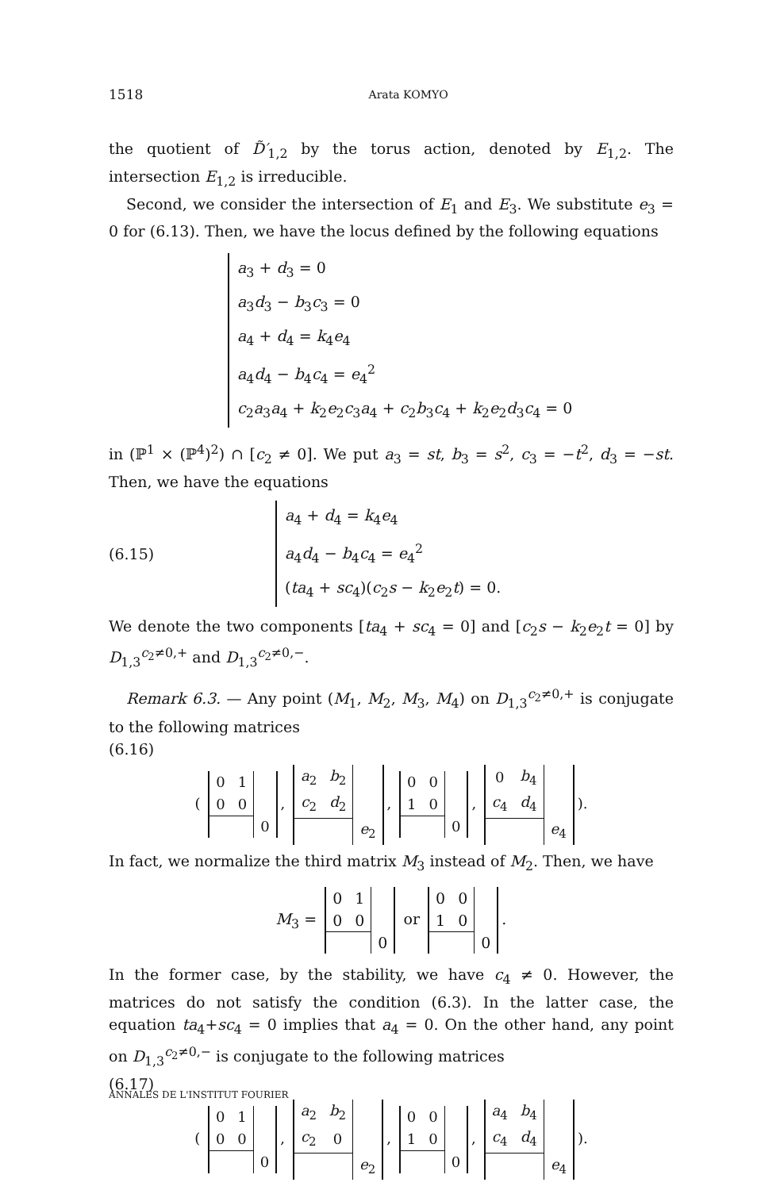1518 Arata KOMYO
the quotient of D̃′<sub>1,2</sub> by the torus action, denoted by E<sub>1,2</sub>. The intersection E<sub>1,2</sub> is irreducible.
Second, we consider the intersection of E<sub>1</sub> and E<sub>3</sub>. We substitute e<sub>3</sub> = 0 for (6.13). Then, we have the locus defined by the following equations
a<sub>3</sub> + d<sub>3</sub> = 0
a<sub>3</sub>d<sub>3</sub> − b<sub>3</sub>c<sub>3</sub> = 0
a<sub>4</sub> + d<sub>4</sub> = k<sub>4</sub>e<sub>4</sub>
a<sub>4</sub>d<sub>4</sub> − b<sub>4</sub>c<sub>4</sub> = e<sub>4</sub><sup>2</sup>
c<sub>2</sub>a<sub>3</sub>a<sub>4</sub> + k<sub>2</sub>e<sub>2</sub>c<sub>3</sub>a<sub>4</sub> + c<sub>2</sub>b<sub>3</sub>c<sub>4</sub> + k<sub>2</sub>e<sub>2</sub>d<sub>3</sub>c<sub>4</sub> = 0
in (ℙ<sup>1</sup> × (ℙ<sup>4</sup>)<sup>2</sup>) ∩ [c<sub>2</sub> ≠ 0]. We put a<sub>3</sub> = st, b<sub>3</sub> = s<sup>2</sup>, c<sub>3</sub> = −t<sup>2</sup>, d<sub>3</sub> = −st. Then, we have the equations
(6.15)
a<sub>4</sub> + d<sub>4</sub> = k<sub>4</sub>e<sub>4</sub>
a<sub>4</sub>d<sub>4</sub> − b<sub>4</sub>c<sub>4</sub> = e<sub>4</sub><sup>2</sup>
(ta<sub>4</sub> + sc<sub>4</sub>)(c<sub>2</sub>s − k<sub>2</sub>e<sub>2</sub>t) = 0.
We denote the two components [ta<sub>4</sub> + sc<sub>4</sub> = 0] and [c<sub>2</sub>s − k<sub>2</sub>e<sub>2</sub>t = 0] by D<sub>1,3</sub><sup>c<sub>2</sub>≠0,+</sup> and D<sub>1,3</sub><sup>c<sub>2</sub>≠0,−</sup>.
Remark 6.3. — Any point (M<sub>1</sub>, M<sub>2</sub>, M<sub>3</sub>, M<sub>4</sub>) on D<sub>1,3</sub><sup>c<sub>2</sub>≠0,+</sup> is conjugate to the following matrices
(6.16)
(
| 0 | 1 | |
| 0 | 0 | |
| | | 0 |
,
| a<sub>2</sub> | b<sub>2</sub> | |
| c<sub>2</sub> | d<sub>2</sub> | |
| | | e<sub>2</sub> |
,
| 0 | 0 | |
| 1 | 0 | |
| | | 0 |
,
| 0 | b<sub>4</sub> | |
| c<sub>4</sub> | d<sub>4</sub> | |
| | | e<sub>4</sub> |
).
In fact, we normalize the third matrix M<sub>3</sub> instead of M<sub>2</sub>. Then, we have
M<sub>3</sub> =
| 0 | 1 | |
| 0 | 0 | |
| | | 0 |
or
| 0 | 0 | |
| 1 | 0 | |
| | | 0 |
.
In the former case, by the stability, we have c<sub>4</sub> ≠ 0. However, the matrices do not satisfy the condition (6.3). In the latter case, the equation ta<sub>4</sub>+sc<sub>4</sub> = 0 implies that a<sub>4</sub> = 0. On the other hand, any point on D<sub>1,3</sub><sup>c<sub>2</sub>≠0,−</sup> is conjugate to the following matrices
(6.17)
(
| 0 | 1 | |
| 0 | 0 | |
| | | 0 |
,
| a<sub>2</sub> | b<sub>2</sub> | |
| c<sub>2</sub> | 0 | |
| | | e<sub>2</sub> |
,
| 0 | 0 | |
| 1 | 0 | |
| | | 0 |
,
| a<sub>4</sub> | b<sub>4</sub> | |
| c<sub>4</sub> | d<sub>4</sub> | |
| | | e<sub>4</sub> |
).
ANNALES DE L'INSTITUT FOURIER